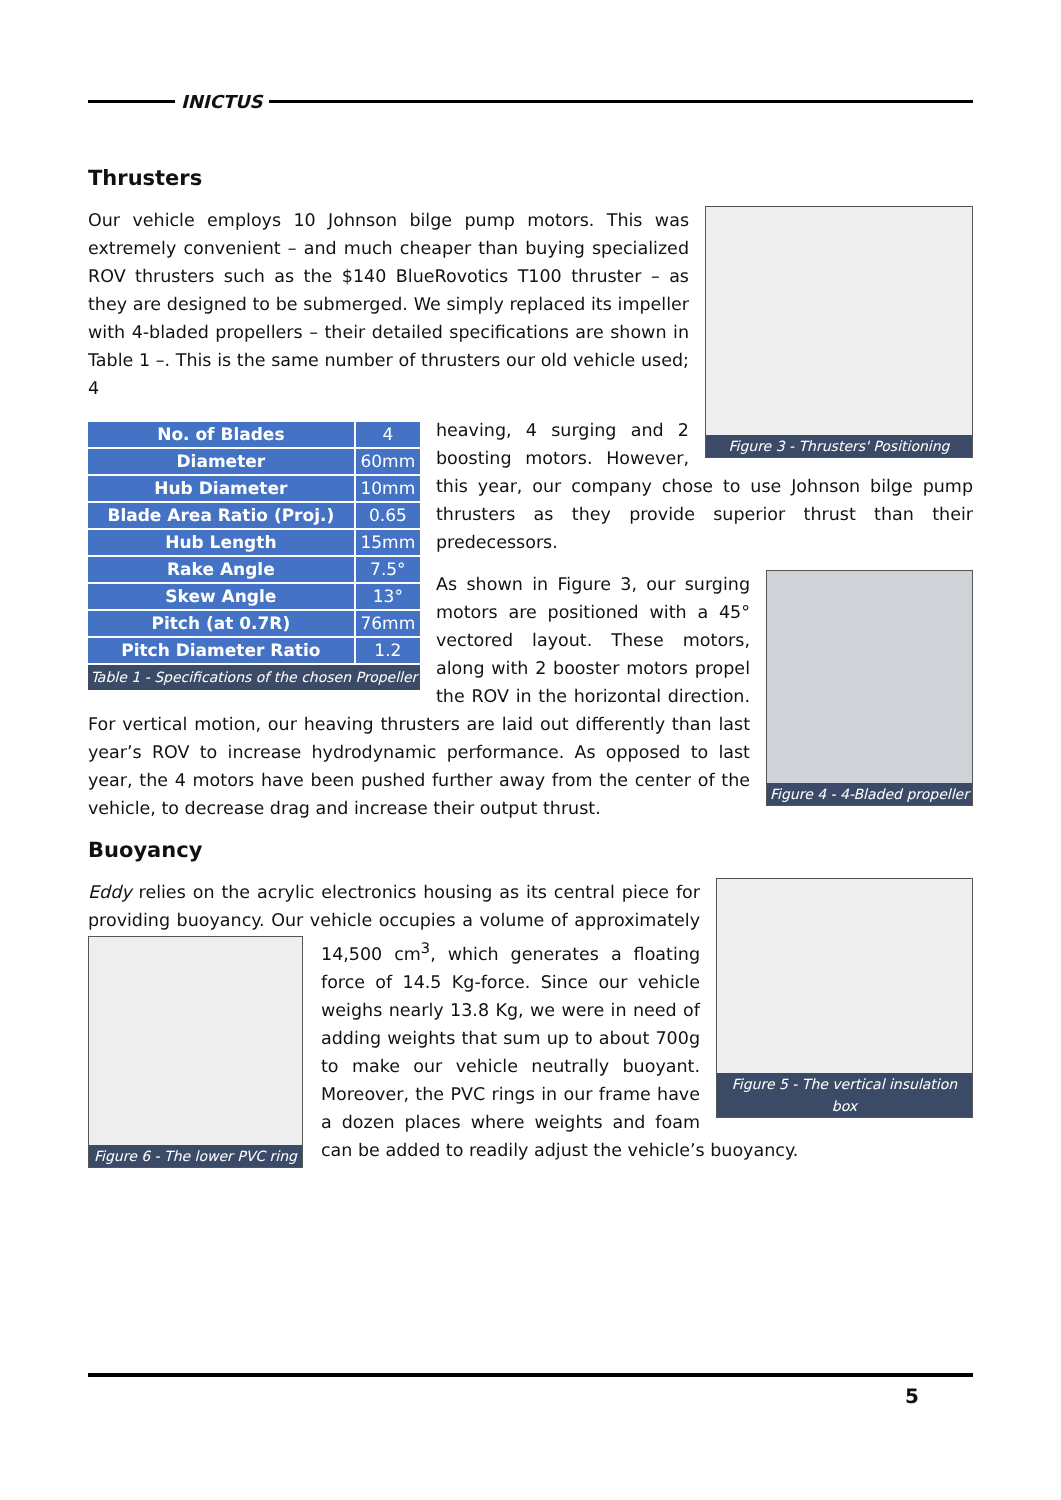INICTUS
Thrusters
Figure 3 - Thrusters' Positioning
Our vehicle employs 10 Johnson bilge pump motors. This was extremely convenient – and much cheaper than buying specialized ROV thrusters such as the $140 BlueRovotics T100 thruster – as they are designed to be submerged. We simply replaced its impeller with 4-bladed propellers – their detailed specifications are shown in Table 1 –. This is the same number of thrusters our old vehicle used; 4
| No. of Blades | 4 |
| Diameter | 60mm |
| Hub Diameter | 10mm |
| Blade Area Ratio (Proj.) | 0.65 |
| Hub Length | 15mm |
| Rake Angle | 7.5° |
| Skew Angle | 13° |
| Pitch (at 0.7R) | 76mm |
| Pitch Diameter Ratio | 1.2 |
| Table 1 - Specifications of the chosen Propeller | |
heaving, 4 surging and 2 boosting motors. However, this year, our company chose to use Johnson bilge pump thrusters as they provide superior thrust than their predecessors.
Figure 4 - 4-Bladed propeller
As shown in Figure 3, our surging motors are positioned with a 45° vectored layout. These motors, along with 2 booster motors propel the ROV in the horizontal direction. For vertical motion, our heaving thrusters are laid out differently than last year’s ROV to increase hydrodynamic performance. As opposed to last year, the 4 motors have been pushed further away from the center of the vehicle, to decrease drag and increase their output thrust.
Buoyancy
Figure 5 - The vertical insulation box
Eddy relies on the acrylic electronics housing as its central piece for providing buoyancy. Our vehicle occupies a volume of approximately
Figure 6 - The lower PVC ring
14,500 cm<sup>3</sup>, which generates a floating force of 14.5 Kg-force. Since our vehicle weighs nearly 13.8 Kg, we were in need of adding weights that sum up to about 700g to make our vehicle neutrally buoyant. Moreover, the PVC rings in our frame have a dozen places where weights and foam can be added to readily adjust the vehicle’s buoyancy.
5